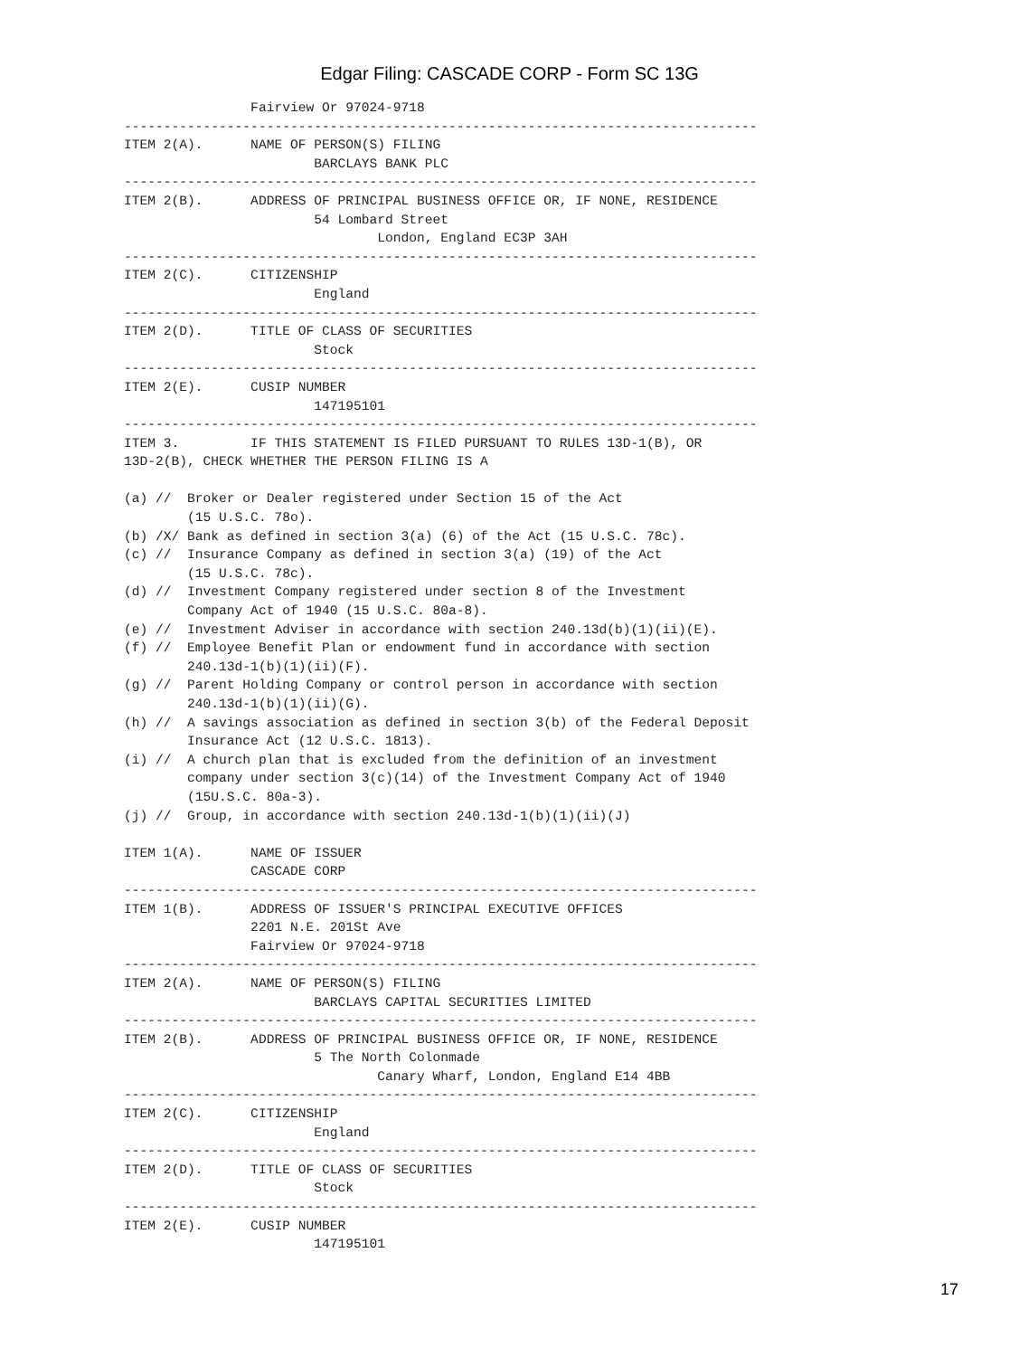Edgar Filing: CASCADE CORP - Form SC 13G
                Fairview Or 97024-9718
--------------------------------------------------------------------------------
ITEM 2(A).      NAME OF PERSON(S) FILING
                        BARCLAYS BANK PLC
--------------------------------------------------------------------------------
ITEM 2(B).      ADDRESS OF PRINCIPAL BUSINESS OFFICE OR, IF NONE, RESIDENCE
                        54 Lombard Street
                                London, England EC3P 3AH
--------------------------------------------------------------------------------
ITEM 2(C).      CITIZENSHIP
                        England
--------------------------------------------------------------------------------
ITEM 2(D).      TITLE OF CLASS OF SECURITIES
                        Stock
--------------------------------------------------------------------------------
ITEM 2(E).      CUSIP NUMBER
                        147195101
--------------------------------------------------------------------------------
ITEM 3.         IF THIS STATEMENT IS FILED PURSUANT TO RULES 13D-1(B), OR
13D-2(B), CHECK WHETHER THE PERSON FILING IS A

(a) //  Broker or Dealer registered under Section 15 of the Act
        (15 U.S.C. 78o).
(b) /X/ Bank as defined in section 3(a) (6) of the Act (15 U.S.C. 78c).
(c) //  Insurance Company as defined in section 3(a) (19) of the Act
        (15 U.S.C. 78c).
(d) //  Investment Company registered under section 8 of the Investment
        Company Act of 1940 (15 U.S.C. 80a-8).
(e) //  Investment Adviser in accordance with section 240.13d(b)(1)(ii)(E).
(f) //  Employee Benefit Plan or endowment fund in accordance with section
        240.13d-1(b)(1)(ii)(F).
(g) //  Parent Holding Company or control person in accordance with section
        240.13d-1(b)(1)(ii)(G).
(h) //  A savings association as defined in section 3(b) of the Federal Deposit
        Insurance Act (12 U.S.C. 1813).
(i) //  A church plan that is excluded from the definition of an investment
        company under section 3(c)(14) of the Investment Company Act of 1940
        (15U.S.C. 80a-3).
(j) //  Group, in accordance with section 240.13d-1(b)(1)(ii)(J)

ITEM 1(A).      NAME OF ISSUER
                CASCADE CORP
--------------------------------------------------------------------------------
ITEM 1(B).      ADDRESS OF ISSUER'S PRINCIPAL EXECUTIVE OFFICES
                2201 N.E. 201St Ave
                Fairview Or 97024-9718
--------------------------------------------------------------------------------
ITEM 2(A).      NAME OF PERSON(S) FILING
                        BARCLAYS CAPITAL SECURITIES LIMITED
--------------------------------------------------------------------------------
ITEM 2(B).      ADDRESS OF PRINCIPAL BUSINESS OFFICE OR, IF NONE, RESIDENCE
                        5 The North Colonmade
                                Canary Wharf, London, England E14 4BB
--------------------------------------------------------------------------------
ITEM 2(C).      CITIZENSHIP
                        England
--------------------------------------------------------------------------------
ITEM 2(D).      TITLE OF CLASS OF SECURITIES
                        Stock
--------------------------------------------------------------------------------
ITEM 2(E).      CUSIP NUMBER
                        147195101
17